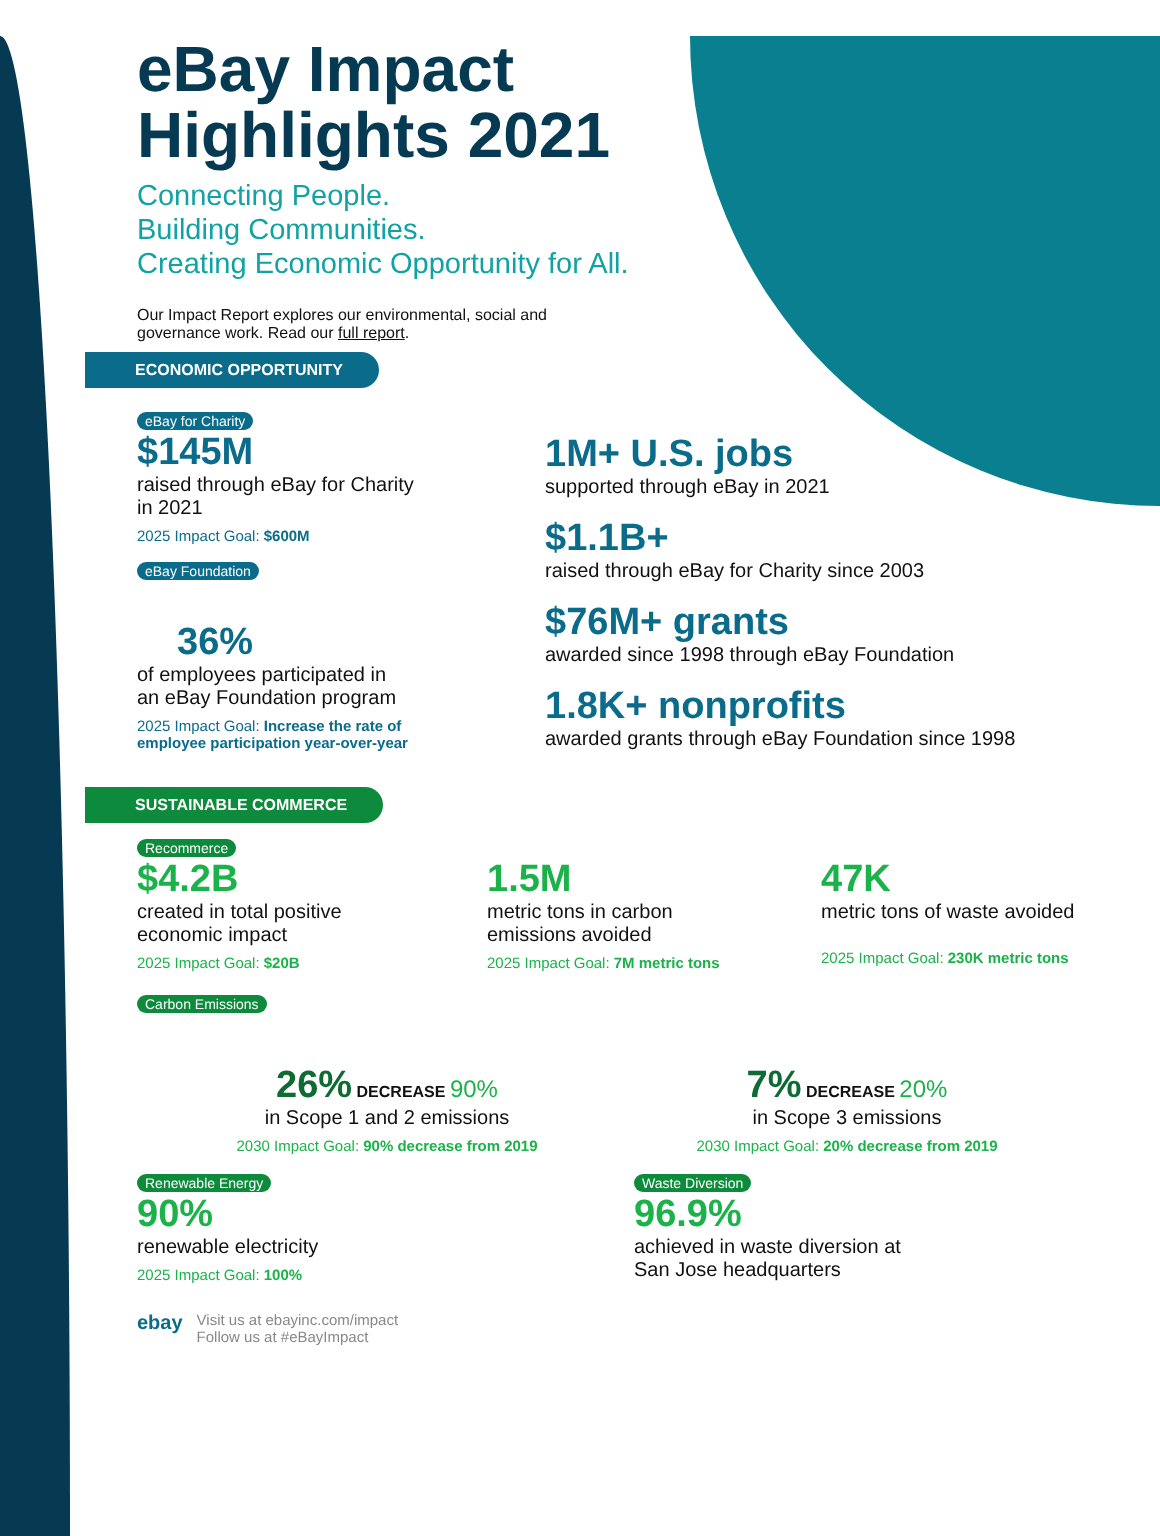eBay Impact
Highlights 2021
Connecting People.
Building Communities.
Creating Economic Opportunity for All.
Our Impact Report explores our environmental, social and
governance work. Read our full report.
ECONOMIC OPPORTUNITY
eBay for Charity
$145M
raised through eBay for Charity
in 2021
2025 Impact Goal: $600M
eBay Foundation
36%
of employees participated in
an eBay Foundation program
2025 Impact Goal: Increase the rate of
employee participation year-over-year
1M+ U.S. jobs
supported through eBay in 2021
$1.1B+
raised through eBay for Charity since 2003
$76M+ grants
awarded since 1998 through eBay Foundation
1.8K+ nonprofits
awarded grants through eBay Foundation since 1998
SUSTAINABLE COMMERCE
Recommerce
$4.2B
created in total positive
economic impact
2025 Impact Goal: $20B
1.5M
metric tons in carbon
emissions avoided
2025 Impact Goal: 7M metric tons
47K
metric tons of waste avoided
2025 Impact Goal: 230K metric tons
Carbon Emissions
26% DECREASE 90%
in Scope 1 and 2 emissions
2030 Impact Goal: 90% decrease from 2019
7% DECREASE 20%
in Scope 3 emissions
2030 Impact Goal: 20% decrease from 2019
Renewable Energy
90%
renewable electricity
2025 Impact Goal: 100%
Waste Diversion
96.9%
achieved in waste diversion at
San Jose headquarters
ebay Visit us at ebayinc.com/impact
Follow us at #eBayImpact